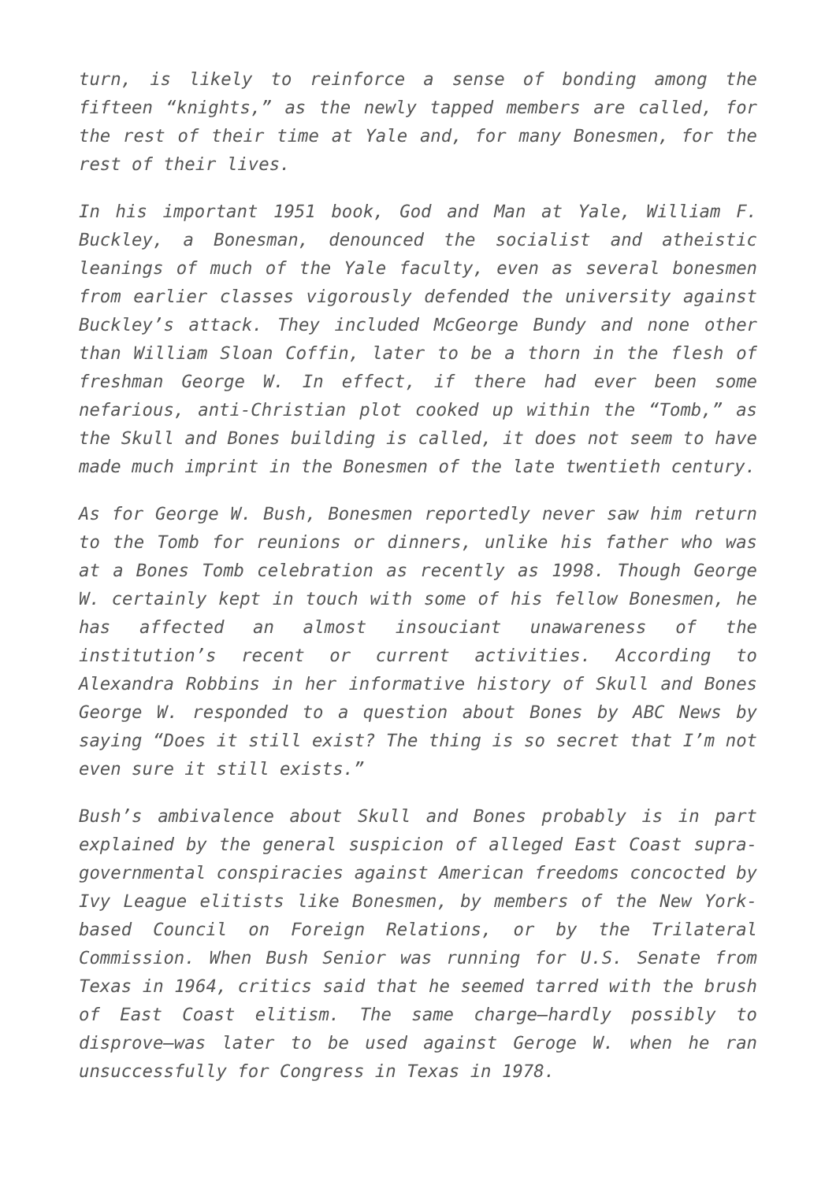turn, is likely to reinforce a sense of bonding among the fifteen “knights,” as the newly tapped members are called, for the rest of their time at Yale and, for many Bonesmen, for the rest of their lives.
In his important 1951 book, God and Man at Yale, William F. Buckley, a Bonesman, denounced the socialist and atheistic leanings of much of the Yale faculty, even as several bonesmen from earlier classes vigorously defended the university against Buckley’s attack. They included McGeorge Bundy and none other than William Sloan Coffin, later to be a thorn in the flesh of freshman George W. In effect, if there had ever been some nefarious, anti-Christian plot cooked up within the “Tomb,” as the Skull and Bones building is called, it does not seem to have made much imprint in the Bonesmen of the late twentieth century.
As for George W. Bush, Bonesmen reportedly never saw him return to the Tomb for reunions or dinners, unlike his father who was at a Bones Tomb celebration as recently as 1998. Though George W. certainly kept in touch with some of his fellow Bonesmen, he has affected an almost insouciant unawareness of the institution’s recent or current activities. According to Alexandra Robbins in her informative history of Skull and Bones George W. responded to a question about Bones by ABC News by saying “Does it still exist? The thing is so secret that I’m not even sure it still exists.”
Bush’s ambivalence about Skull and Bones probably is in part explained by the general suspicion of alleged East Coast supra-governmental conspiracies against American freedoms concocted by Ivy League elitists like Bonesmen, by members of the New York-based Council on Foreign Relations, or by the Trilateral Commission. When Bush Senior was running for U.S. Senate from Texas in 1964, critics said that he seemed tarred with the brush of East Coast elitism. The same charge—hardly possibly to disprove—was later to be used against Geroge W. when he ran unsuccessfully for Congress in Texas in 1978.